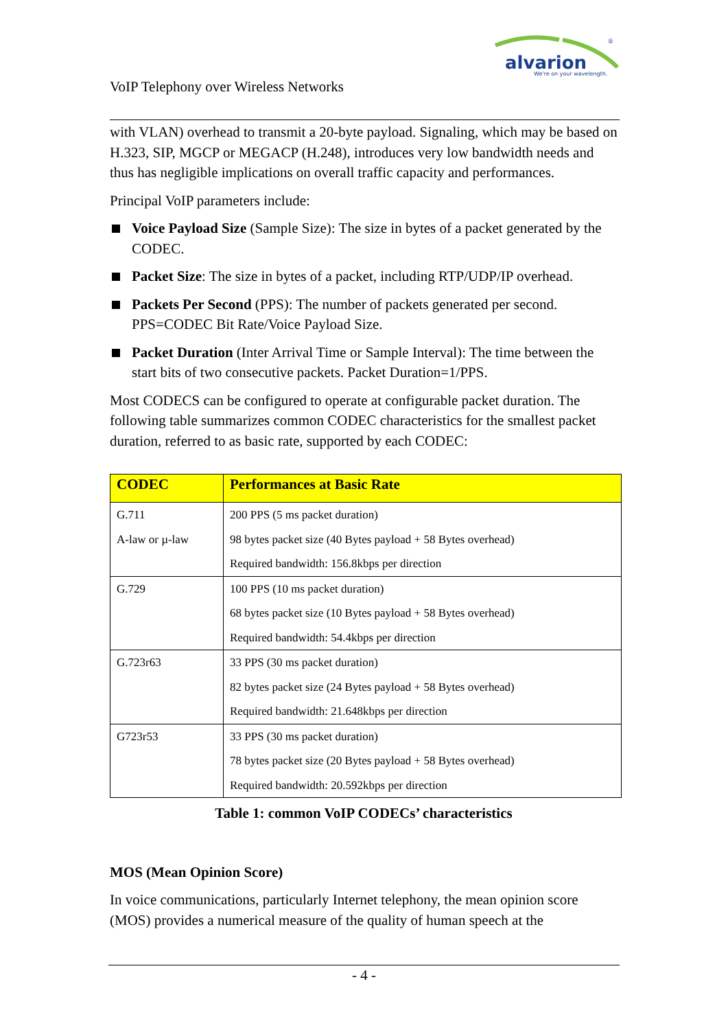alvarion
We're on your wavelength.
®
VoIP Telephony over Wireless Networks
with VLAN) overhead to transmit a 20-byte payload. Signaling, which may be based on H.323, SIP, MGCP or MEGACP (H.248), introduces very low bandwidth needs and thus has negligible implications on overall traffic capacity and performances.
Principal VoIP parameters include:
Voice Payload Size (Sample Size): The size in bytes of a packet generated by the CODEC.
Packet Size: The size in bytes of a packet, including RTP/UDP/IP overhead.
Packets Per Second (PPS): The number of packets generated per second. PPS=CODEC Bit Rate/Voice Payload Size.
Packet Duration (Inter Arrival Time or Sample Interval): The time between the start bits of two consecutive packets. Packet Duration=1/PPS.
Most CODECS can be configured to operate at configurable packet duration. The following table summarizes common CODEC characteristics for the smallest packet duration, referred to as basic rate, supported by each CODEC:
| CODEC | Performances at Basic Rate |
| --- | --- |
| G.711 A-law or µ-law | 200 PPS (5 ms packet duration) 98 bytes packet size (40 Bytes payload + 58 Bytes overhead) Required bandwidth: 156.8kbps per direction |
| G.729 | 100 PPS (10 ms packet duration) 68 bytes packet size (10 Bytes payload + 58 Bytes overhead) Required bandwidth: 54.4kbps per direction |
| G.723r63 | 33 PPS (30 ms packet duration) 82 bytes packet size (24 Bytes payload + 58 Bytes overhead) Required bandwidth: 21.648kbps per direction |
| G723r53 | 33 PPS (30 ms packet duration) 78 bytes packet size (20 Bytes payload + 58 Bytes overhead) Required bandwidth: 20.592kbps per direction |
Table 1: common VoIP CODECs’ characteristics
MOS (Mean Opinion Score)
In voice communications, particularly Internet telephony, the mean opinion score (MOS) provides a numerical measure of the quality of human speech at the
- 4 -